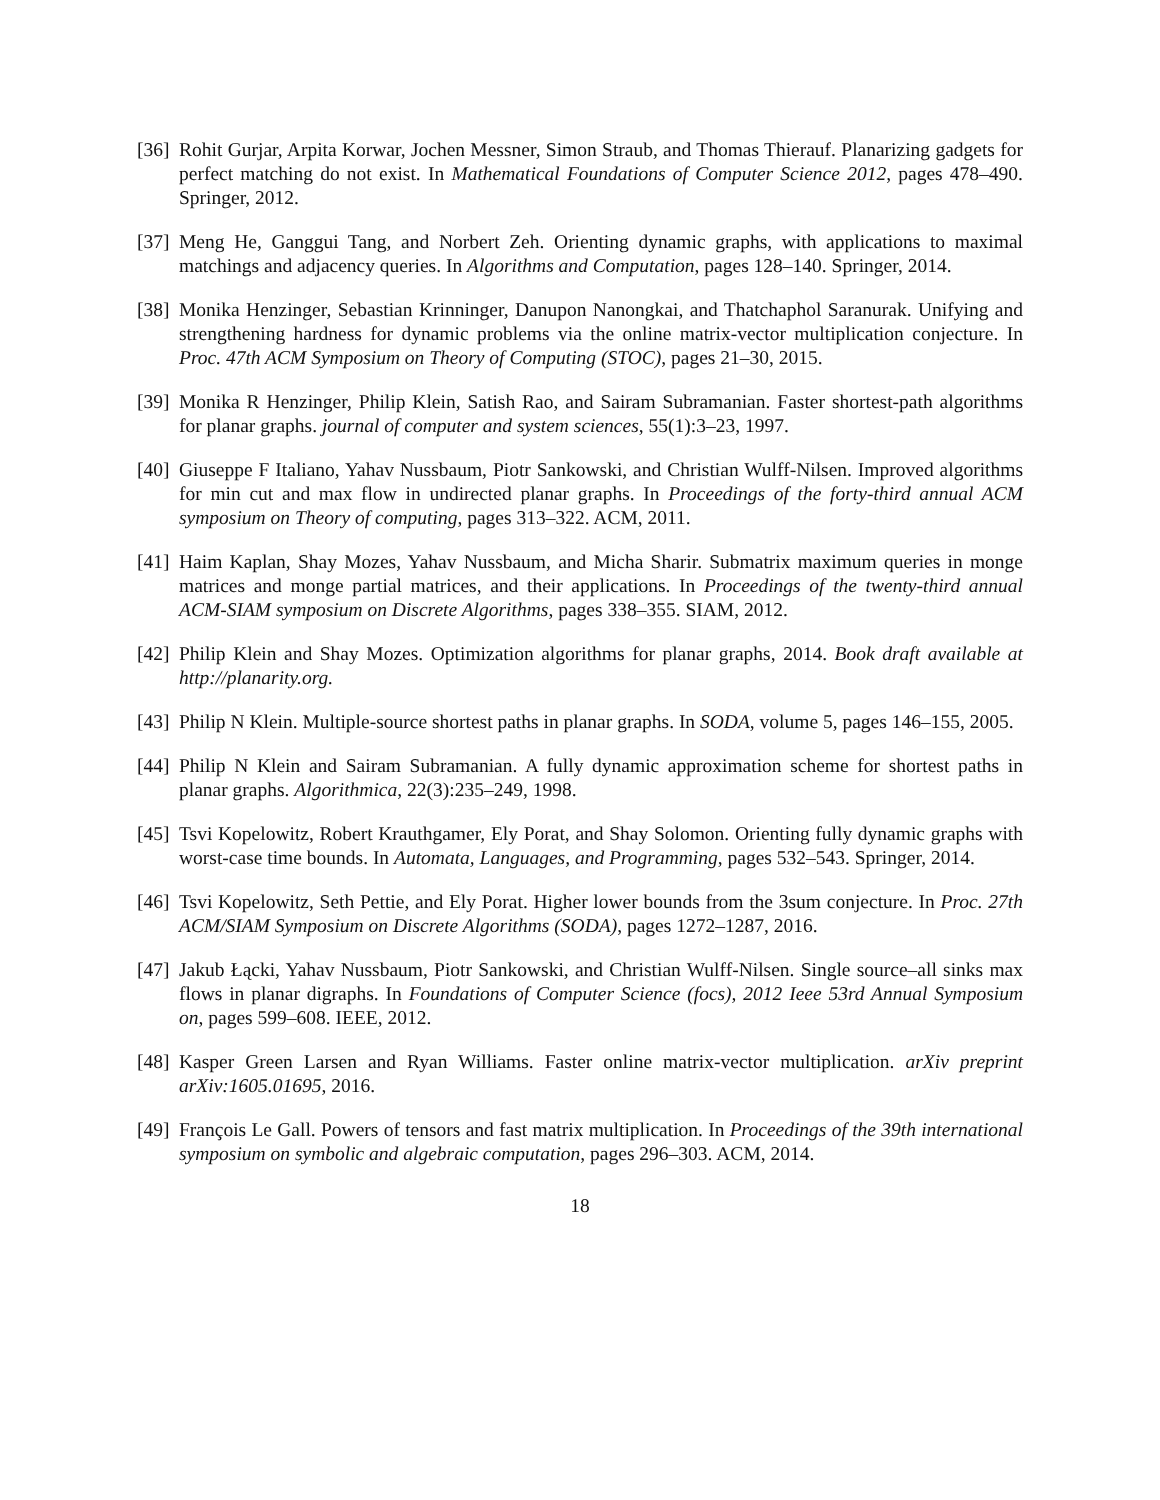[36] Rohit Gurjar, Arpita Korwar, Jochen Messner, Simon Straub, and Thomas Thierauf. Planarizing gadgets for perfect matching do not exist. In Mathematical Foundations of Computer Science 2012, pages 478–490. Springer, 2012.
[37] Meng He, Ganggui Tang, and Norbert Zeh. Orienting dynamic graphs, with applications to maximal matchings and adjacency queries. In Algorithms and Computation, pages 128–140. Springer, 2014.
[38] Monika Henzinger, Sebastian Krinninger, Danupon Nanongkai, and Thatchaphol Saranurak. Unifying and strengthening hardness for dynamic problems via the online matrix-vector multiplication conjecture. In Proc. 47th ACM Symposium on Theory of Computing (STOC), pages 21–30, 2015.
[39] Monika R Henzinger, Philip Klein, Satish Rao, and Sairam Subramanian. Faster shortest-path algorithms for planar graphs. journal of computer and system sciences, 55(1):3–23, 1997.
[40] Giuseppe F Italiano, Yahav Nussbaum, Piotr Sankowski, and Christian Wulff-Nilsen. Improved algorithms for min cut and max flow in undirected planar graphs. In Proceedings of the forty-third annual ACM symposium on Theory of computing, pages 313–322. ACM, 2011.
[41] Haim Kaplan, Shay Mozes, Yahav Nussbaum, and Micha Sharir. Submatrix maximum queries in monge matrices and monge partial matrices, and their applications. In Proceedings of the twenty-third annual ACM-SIAM symposium on Discrete Algorithms, pages 338–355. SIAM, 2012.
[42] Philip Klein and Shay Mozes. Optimization algorithms for planar graphs, 2014. Book draft available at http://planarity.org.
[43] Philip N Klein. Multiple-source shortest paths in planar graphs. In SODA, volume 5, pages 146–155, 2005.
[44] Philip N Klein and Sairam Subramanian. A fully dynamic approximation scheme for shortest paths in planar graphs. Algorithmica, 22(3):235–249, 1998.
[45] Tsvi Kopelowitz, Robert Krauthgamer, Ely Porat, and Shay Solomon. Orienting fully dynamic graphs with worst-case time bounds. In Automata, Languages, and Programming, pages 532–543. Springer, 2014.
[46] Tsvi Kopelowitz, Seth Pettie, and Ely Porat. Higher lower bounds from the 3sum conjecture. In Proc. 27th ACM/SIAM Symposium on Discrete Algorithms (SODA), pages 1272–1287, 2016.
[47] Jakub Łącki, Yahav Nussbaum, Piotr Sankowski, and Christian Wulff-Nilsen. Single source–all sinks max flows in planar digraphs. In Foundations of Computer Science (focs), 2012 Ieee 53rd Annual Symposium on, pages 599–608. IEEE, 2012.
[48] Kasper Green Larsen and Ryan Williams. Faster online matrix-vector multiplication. arXiv preprint arXiv:1605.01695, 2016.
[49] François Le Gall. Powers of tensors and fast matrix multiplication. In Proceedings of the 39th international symposium on symbolic and algebraic computation, pages 296–303. ACM, 2014.
18